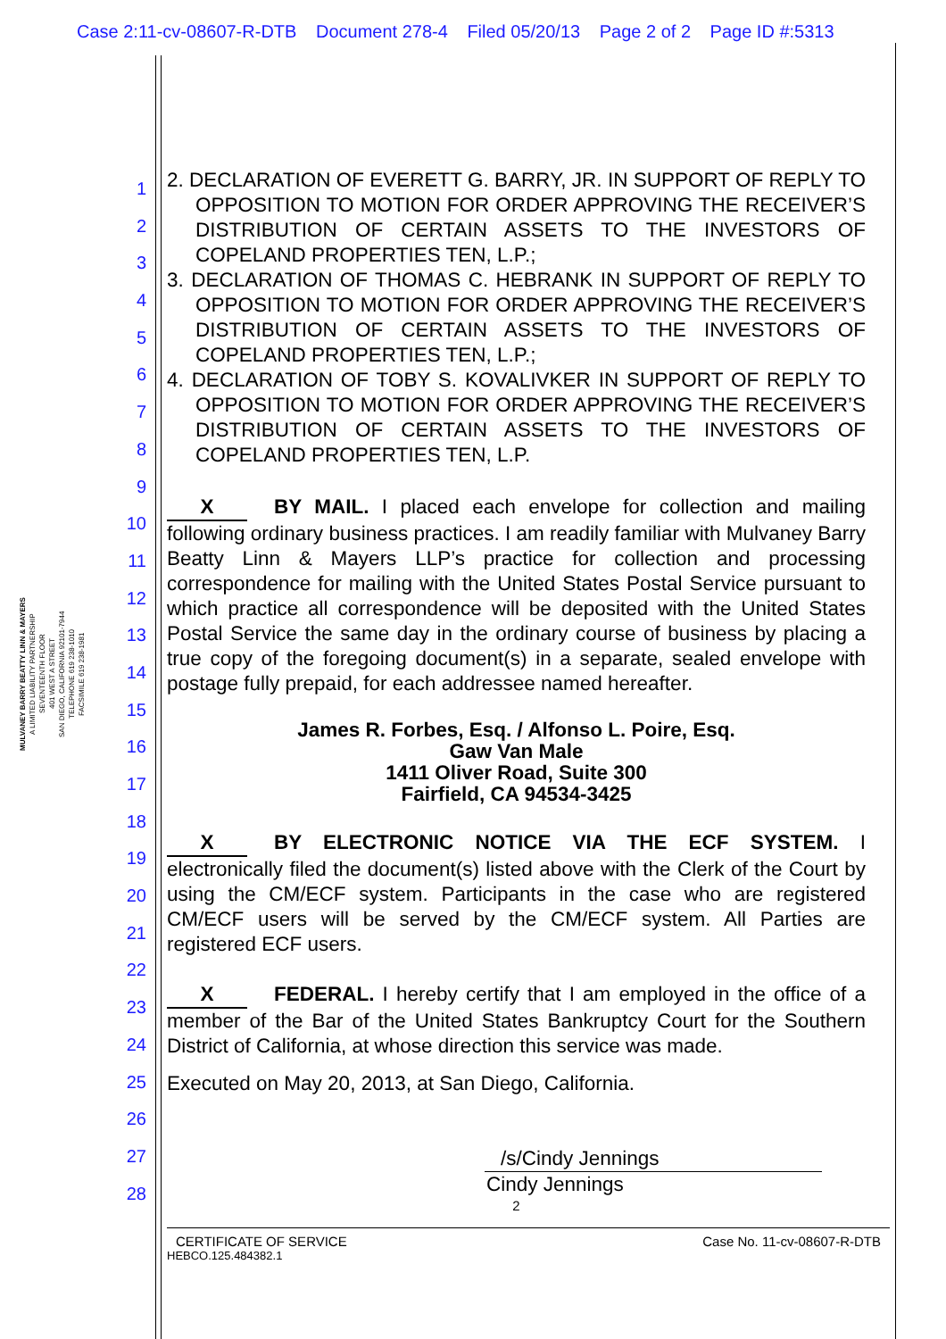Case 2:11-cv-08607-R-DTB Document 278-4 Filed 05/20/13 Page 2 of 2 Page ID #:5313
MULVANEY BARRY BEATTY LINN & MAYERS
A LIMITED LIABILITY PARTNERSHIP
SEVENTEENTH FLOOR
401 WEST A STREET
SAN DIEGO, CALIFORNIA 92101-7944
TELEPHONE 619 238-1010
FACSIMILE 619 238-1981
1
2
3
4
5
6
7
8
9
10
11
12
13
14
15
16
17
18
19
20
21
22
23
24
25
26
27
28
2. DECLARATION OF EVERETT G. BARRY, JR. IN SUPPORT OF REPLY TO OPPOSITION TO MOTION FOR ORDER APPROVING THE RECEIVER’S DISTRIBUTION OF CERTAIN ASSETS TO THE INVESTORS OF COPELAND PROPERTIES TEN, L.P.;
3. DECLARATION OF THOMAS C. HEBRANK IN SUPPORT OF REPLY TO OPPOSITION TO MOTION FOR ORDER APPROVING THE RECEIVER’S DISTRIBUTION OF CERTAIN ASSETS TO THE INVESTORS OF COPELAND PROPERTIES TEN, L.P.;
4. DECLARATION OF TOBY S. KOVALIVKER IN SUPPORT OF REPLY TO OPPOSITION TO MOTION FOR ORDER APPROVING THE RECEIVER’S DISTRIBUTION OF CERTAIN ASSETS TO THE INVESTORS OF COPELAND PROPERTIES TEN, L.P.
X BY MAIL. I placed each envelope for collection and mailing following ordinary business practices. I am readily familiar with Mulvaney Barry Beatty Linn & Mayers LLP’s practice for collection and processing correspondence for mailing with the United States Postal Service pursuant to which practice all correspondence will be deposited with the United States Postal Service the same day in the ordinary course of business by placing a true copy of the foregoing document(s) in a separate, sealed envelope with postage fully prepaid, for each addressee named hereafter.
James R. Forbes, Esq. / Alfonso L. Poire, Esq.
Gaw Van Male
1411 Oliver Road, Suite 300
Fairfield, CA 94534-3425
X BY ELECTRONIC NOTICE VIA THE ECF SYSTEM. I electronically filed the document(s) listed above with the Clerk of the Court by using the CM/ECF system. Participants in the case who are registered CM/ECF users will be served by the CM/ECF system. All Parties are registered ECF users.
X FEDERAL. I hereby certify that I am employed in the office of a member of the Bar of the United States Bankruptcy Court for the Southern District of California, at whose direction this service was made.
Executed on May 20, 2013, at San Diego, California.
/s/Cindy Jennings
Cindy Jennings
2
CERTIFICATE OF SERVICE Case No. 11-cv-08607-R-DTB
HEBCO.125.484382.1